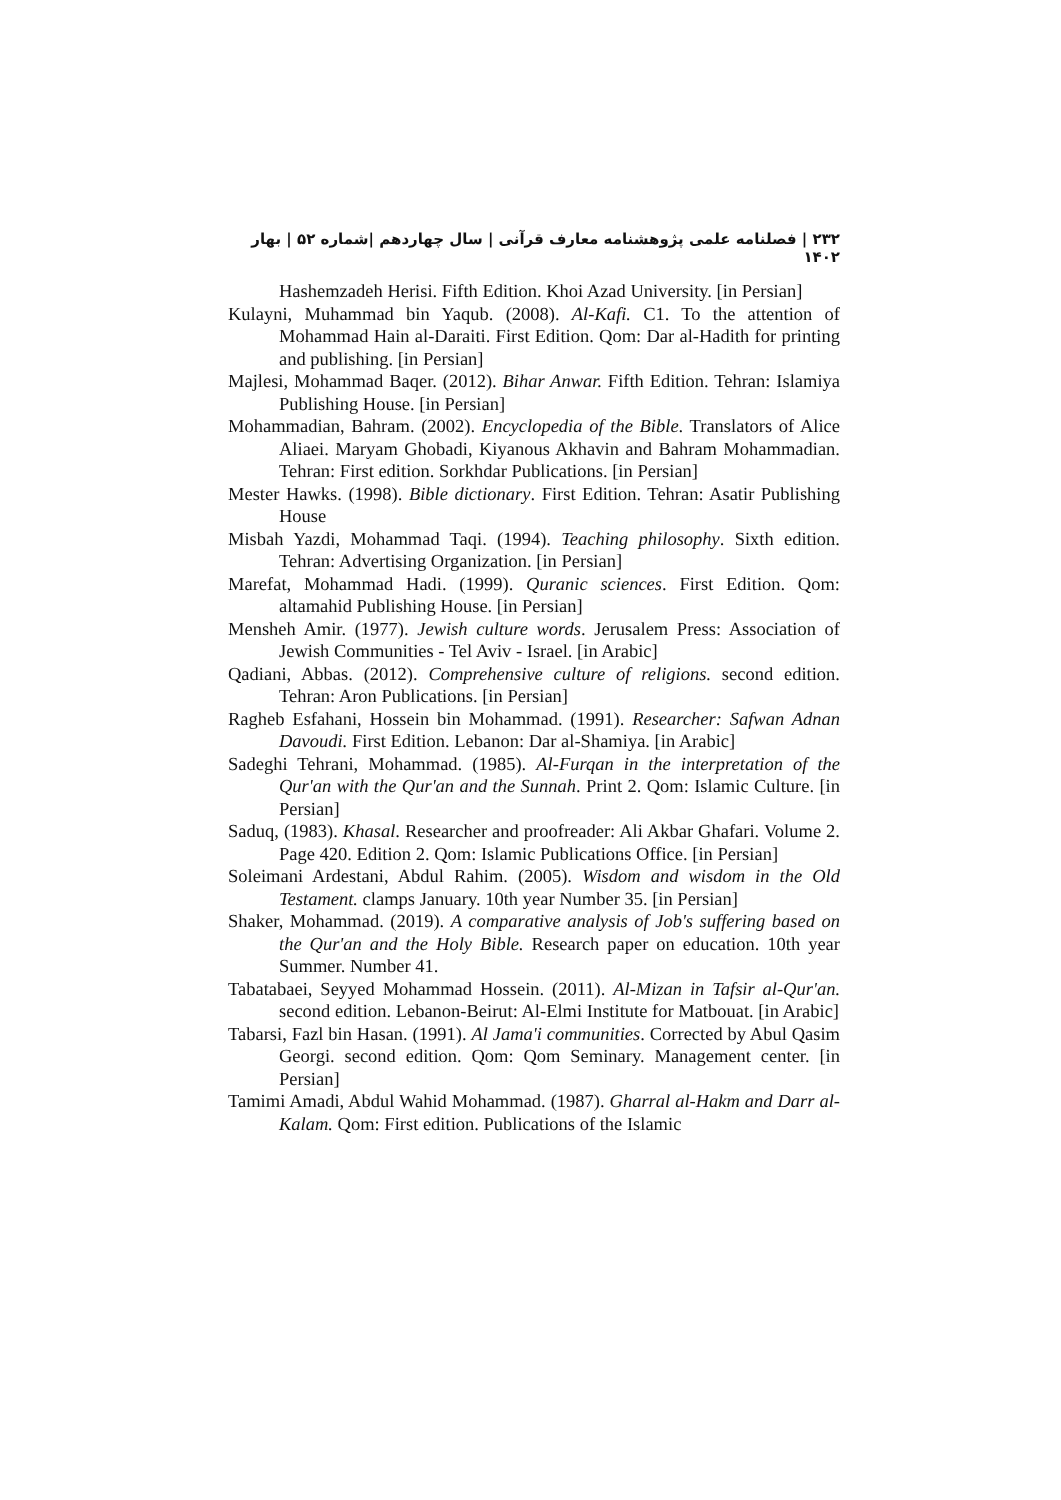۲۳۲ | فصلنامه علمی پژوهشنامه معارف قرآنی | سال چهاردهم |شماره ۵۲ | بهار ۱۴۰۲
Hashemzadeh Herisi. Fifth Edition. Khoi Azad University. [in Persian]
Kulayni, Muhammad bin Yaqub. (2008). Al-Kafi. C1. To the attention of Mohammad Hain al-Daraiti. First Edition. Qom: Dar al-Hadith for printing and publishing. [in Persian]
Majlesi, Mohammad Baqer. (2012). Bihar Anwar. Fifth Edition. Tehran: Islamiya Publishing House. [in Persian]
Mohammadian, Bahram. (2002). Encyclopedia of the Bible. Translators of Alice Aliaei. Maryam Ghobadi, Kiyanous Akhavin and Bahram Mohammadian. Tehran: First edition. Sorkhdar Publications. [in Persian]
Mester Hawks. (1998). Bible dictionary. First Edition. Tehran: Asatir Publishing House
Misbah Yazdi, Mohammad Taqi. (1994). Teaching philosophy. Sixth edition. Tehran: Advertising Organization. [in Persian]
Marefat, Mohammad Hadi. (1999). Quranic sciences. First Edition. Qom: altamahid Publishing House. [in Persian]
Mensheh Amir. (1977). Jewish culture words. Jerusalem Press: Association of Jewish Communities - Tel Aviv - Israel. [in Arabic]
Qadiani, Abbas. (2012). Comprehensive culture of religions. second edition. Tehran: Aron Publications. [in Persian]
Ragheb Esfahani, Hossein bin Mohammad. (1991). Researcher: Safwan Adnan Davoudi. First Edition. Lebanon: Dar al-Shamiya. [in Arabic]
Sadeghi Tehrani, Mohammad. (1985). Al-Furqan in the interpretation of the Qur'an with the Qur'an and the Sunnah. Print 2. Qom: Islamic Culture. [in Persian]
Saduq, (1983). Khasal. Researcher and proofreader: Ali Akbar Ghafari. Volume 2. Page 420. Edition 2. Qom: Islamic Publications Office. [in Persian]
Soleimani Ardestani, Abdul Rahim. (2005). Wisdom and wisdom in the Old Testament. clamps January. 10th year Number 35. [in Persian]
Shaker, Mohammad. (2019). A comparative analysis of Job's suffering based on the Qur'an and the Holy Bible. Research paper on education. 10th year Summer. Number 41.
Tabatabaei, Seyyed Mohammad Hossein. (2011). Al-Mizan in Tafsir al-Qur'an. second edition. Lebanon-Beirut: Al-Elmi Institute for Matbouat. [in Arabic]
Tabarsi, Fazl bin Hasan. (1991). Al Jama'i communities. Corrected by Abul Qasim Georgi. second edition. Qom: Qom Seminary. Management center. [in Persian]
Tamimi Amadi, Abdul Wahid Mohammad. (1987). Gharral al-Hakm and Darr al-Kalam. Qom: First edition. Publications of the Islamic